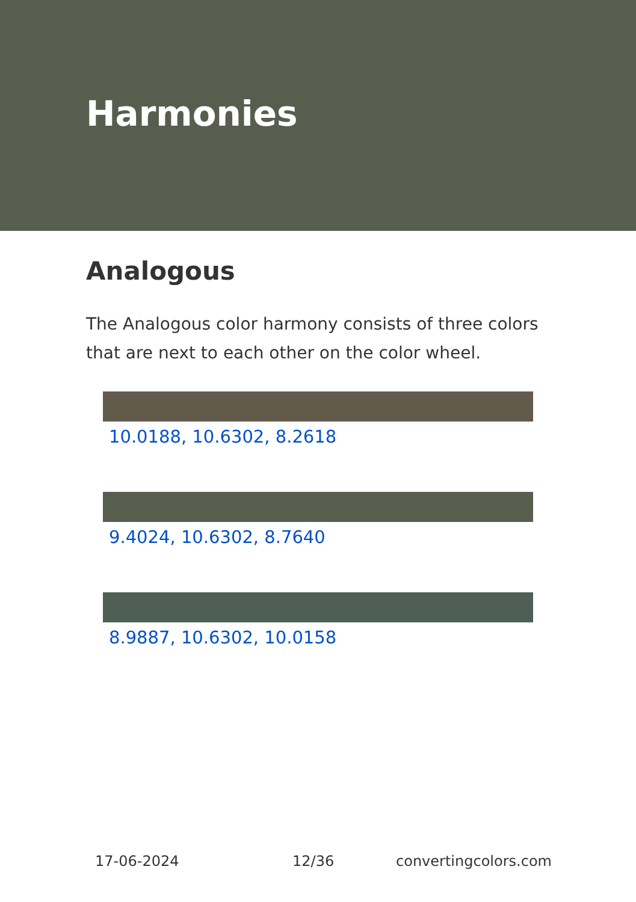Harmonies
Analogous
The Analogous color harmony consists of three colors that are next to each other on the color wheel.
10.0188, 10.6302, 8.2618
9.4024, 10.6302, 8.7640
8.9887, 10.6302, 10.0158
17-06-2024 12/36 convertingcolors.com